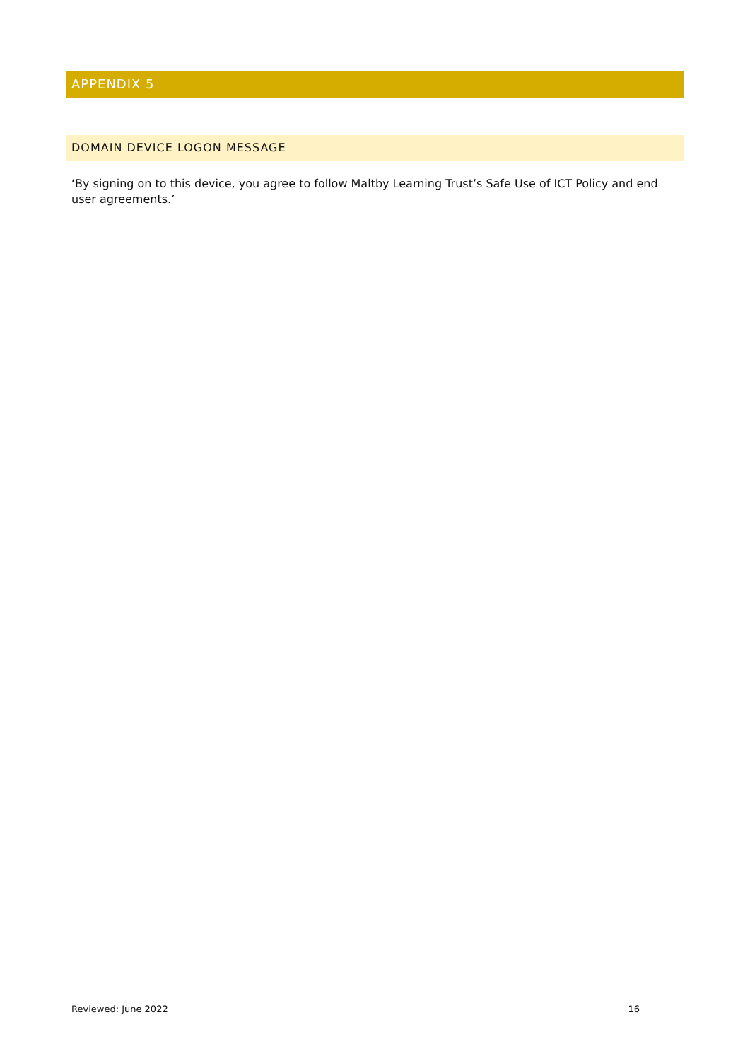APPENDIX 5
DOMAIN DEVICE LOGON MESSAGE
‘By signing on to this device, you agree to follow Maltby Learning Trust’s Safe Use of ICT Policy and end user agreements.’
Reviewed: June 2022 16